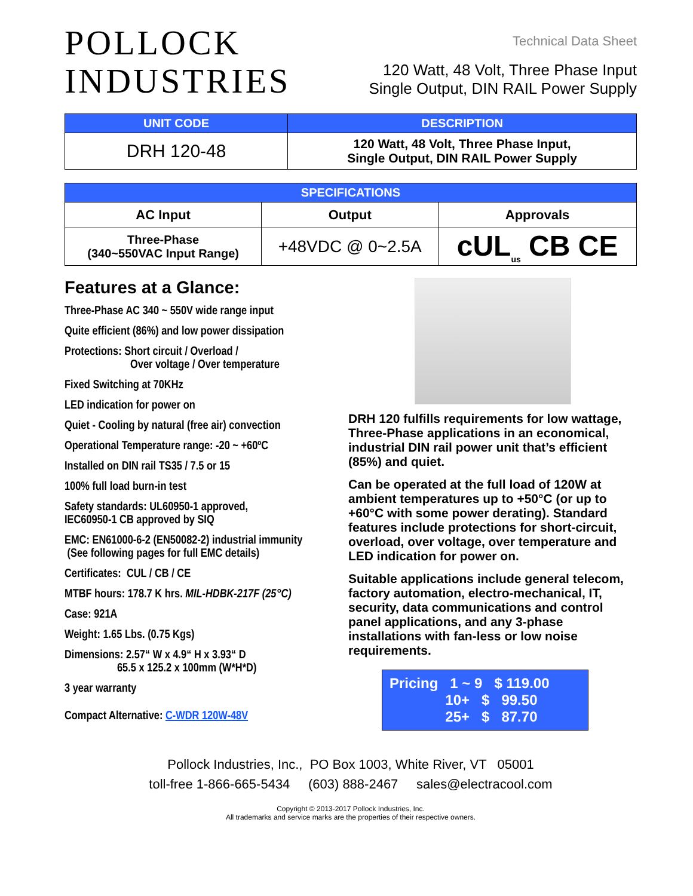POLLOCK
INDUSTRIES
Technical Data Sheet
120 Watt, 48 Volt, Three Phase Input
Single Output, DIN RAIL Power Supply
| UNIT CODE | DESCRIPTION |
| --- | --- |
| DRH 120-48 | 120 Watt, 48 Volt, Three Phase Input, Single Output, DIN RAIL Power Supply |
| SPECIFICATIONS | | |
| --- | --- | --- |
| AC Input | Output | Approvals |
| Three-Phase (340~550VAC Input Range) | +48VDC @ 0~2.5A | cUL<sub>us</sub> CB CE |
Features at a Glance:
Three-Phase AC 340 ~ 550V wide range input
Quite efficient (86%) and low power dissipation
Protections: Short circuit / Overload /
Over voltage / Over temperature
Fixed Switching at 70KHz
LED indication for power on
Quiet - Cooling by natural (free air) convection
Operational Temperature range: -20 ~ +60ºC
Installed on DIN rail TS35 / 7.5 or 15
100% full load burn-in test
Safety standards: UL60950-1 approved,
IEC60950-1 CB approved by SIQ
EMC: EN61000-6-2 (EN50082-2) industrial immunity
(See following pages for full EMC details)
Certificates: CUL / CB / CE
MTBF hours: 178.7 K hrs. MIL-HDBK-217F (25°C)
Case: 921A
Weight: 1.65 Lbs. (0.75 Kgs)
Dimensions: 2.57“ W x 4.9“ H x 3.93“ D
65.5 x 125.2 x 100mm (W*H*D)
3 year warranty
Compact Alternative: C-WDR 120W-48V
DRH 120 fulfills requirements for low wattage, Three-Phase applications in an economical, industrial DIN rail power unit that’s efficient (85%) and quiet.
Can be operated at the full load of 120W at ambient temperatures up to +50°C (or up to +60°C with some power derating). Standard features include protections for short-circuit, overload, over voltage, over temperature and LED indication for power on.
Suitable applications include general telecom, factory automation, electro-mechanical, IT, security, data communications and control panel applications, and any 3-phase installations with fan-less or low noise requirements.
Pricing 1 ~ 9 $ 119.00 10+ $ 99.50 25+ $ 87.70
Pollock Industries, Inc., PO Box 1003, White River, VT 05001
toll-free 1-866-665-5434 (603) 888-2467 sales@electracool.com
Copyright © 2013-2017 Pollock Industries, Inc.
All trademarks and service marks are the properties of their respective owners.